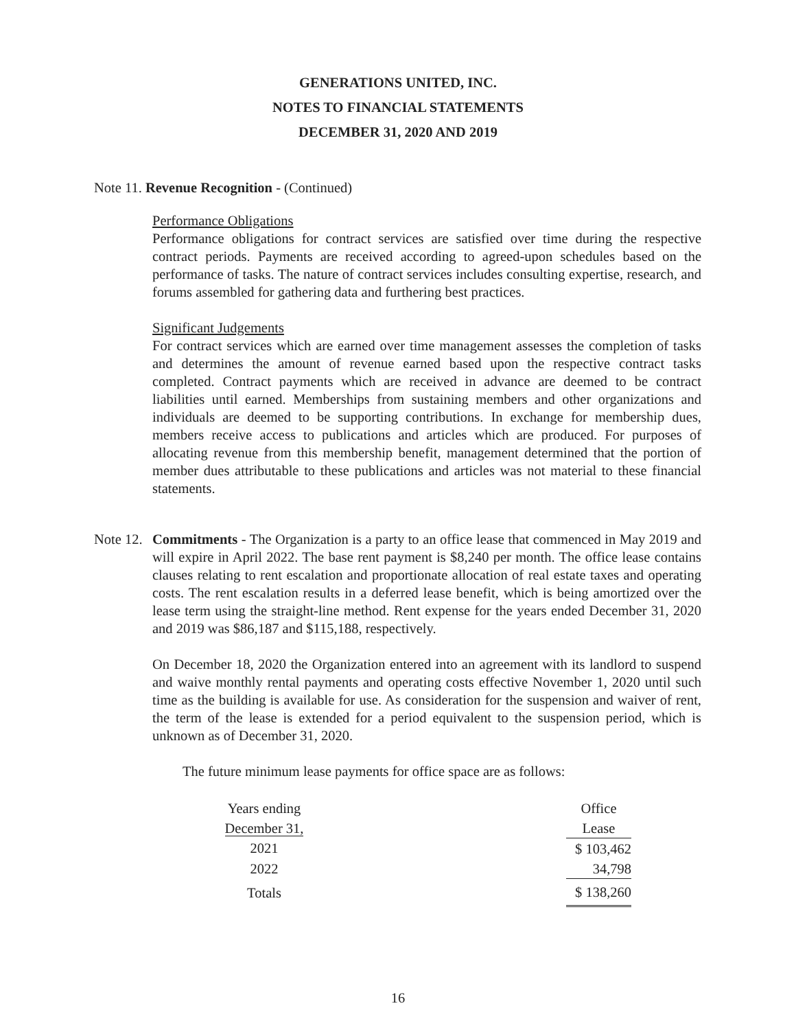GENERATIONS UNITED, INC.
NOTES TO FINANCIAL STATEMENTS
DECEMBER 31, 2020 AND 2019
Note 11. Revenue Recognition - (Continued)
Performance Obligations
Performance obligations for contract services are satisfied over time during the respective contract periods. Payments are received according to agreed-upon schedules based on the performance of tasks. The nature of contract services includes consulting expertise, research, and forums assembled for gathering data and furthering best practices.
Significant Judgements
For contract services which are earned over time management assesses the completion of tasks and determines the amount of revenue earned based upon the respective contract tasks completed. Contract payments which are received in advance are deemed to be contract liabilities until earned. Memberships from sustaining members and other organizations and individuals are deemed to be supporting contributions. In exchange for membership dues, members receive access to publications and articles which are produced. For purposes of allocating revenue from this membership benefit, management determined that the portion of member dues attributable to these publications and articles was not material to these financial statements.
Note 12.
Commitments - The Organization is a party to an office lease that commenced in May 2019 and will expire in April 2022. The base rent payment is $8,240 per month. The office lease contains clauses relating to rent escalation and proportionate allocation of real estate taxes and operating costs. The rent escalation results in a deferred lease benefit, which is being amortized over the lease term using the straight-line method. Rent expense for the years ended December 31, 2020 and 2019 was $86,187 and $115,188, respectively.
On December 18, 2020 the Organization entered into an agreement with its landlord to suspend and waive monthly rental payments and operating costs effective November 1, 2020 until such time as the building is available for use. As consideration for the suspension and waiver of rent, the term of the lease is extended for a period equivalent to the suspension period, which is unknown as of December 31, 2020.
The future minimum lease payments for office space are as follows:
| Years ending | | Office |
| December 31, | | Lease |
| 2021 | | $ 103,462 |
| 2022 | | 34,798 |
| Totals | | $ 138,260 |
16